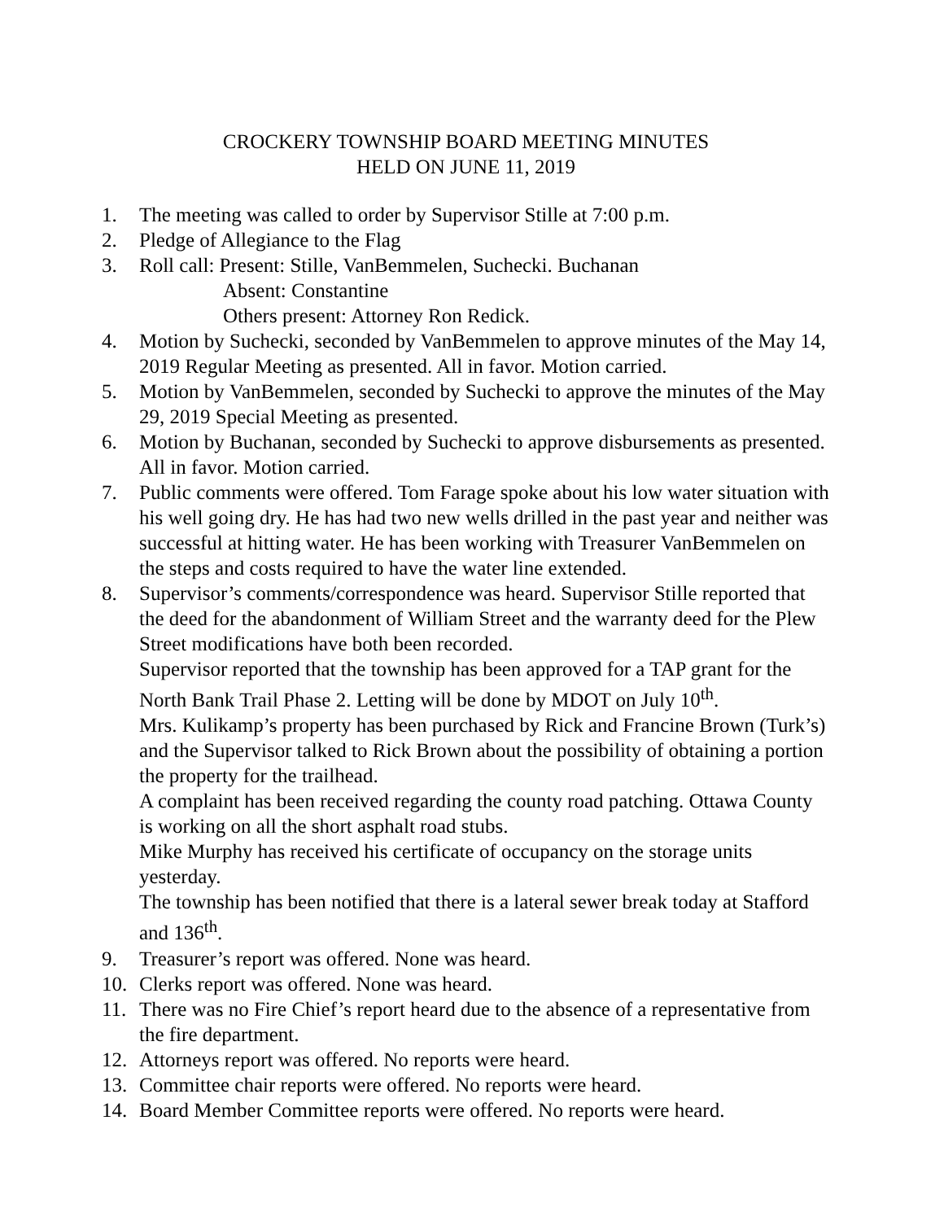CROCKERY TOWNSHIP BOARD MEETING MINUTES
HELD ON JUNE 11, 2019
1. The meeting was called to order by Supervisor Stille at 7:00 p.m.
2. Pledge of Allegiance to the Flag
3. Roll call: Present: Stille, VanBemmelen, Suchecki. Buchanan
Absent: Constantine
Others present: Attorney Ron Redick.
4. Motion by Suchecki, seconded by VanBemmelen to approve minutes of the May 14, 2019 Regular Meeting as presented. All in favor. Motion carried.
5. Motion by VanBemmelen, seconded by Suchecki to approve the minutes of the May 29, 2019 Special Meeting as presented.
6. Motion by Buchanan, seconded by Suchecki to approve disbursements as presented. All in favor. Motion carried.
7. Public comments were offered. Tom Farage spoke about his low water situation with his well going dry. He has had two new wells drilled in the past year and neither was successful at hitting water. He has been working with Treasurer VanBemmelen on the steps and costs required to have the water line extended.
8. Supervisor’s comments/correspondence was heard. Supervisor Stille reported that the deed for the abandonment of William Street and the warranty deed for the Plew Street modifications have both been recorded.
Supervisor reported that the township has been approved for a TAP grant for the North Bank Trail Phase 2. Letting will be done by MDOT on July 10<sup>th</sup>.
Mrs. Kulikamp’s property has been purchased by Rick and Francine Brown (Turk’s) and the Supervisor talked to Rick Brown about the possibility of obtaining a portion the property for the trailhead.
A complaint has been received regarding the county road patching. Ottawa County is working on all the short asphalt road stubs.
Mike Murphy has received his certificate of occupancy on the storage units yesterday.
The township has been notified that there is a lateral sewer break today at Stafford and 136<sup>th</sup>.
9. Treasurer’s report was offered. None was heard.
10. Clerks report was offered. None was heard.
11. There was no Fire Chief’s report heard due to the absence of a representative from the fire department.
12. Attorneys report was offered. No reports were heard.
13. Committee chair reports were offered. No reports were heard.
14. Board Member Committee reports were offered. No reports were heard.